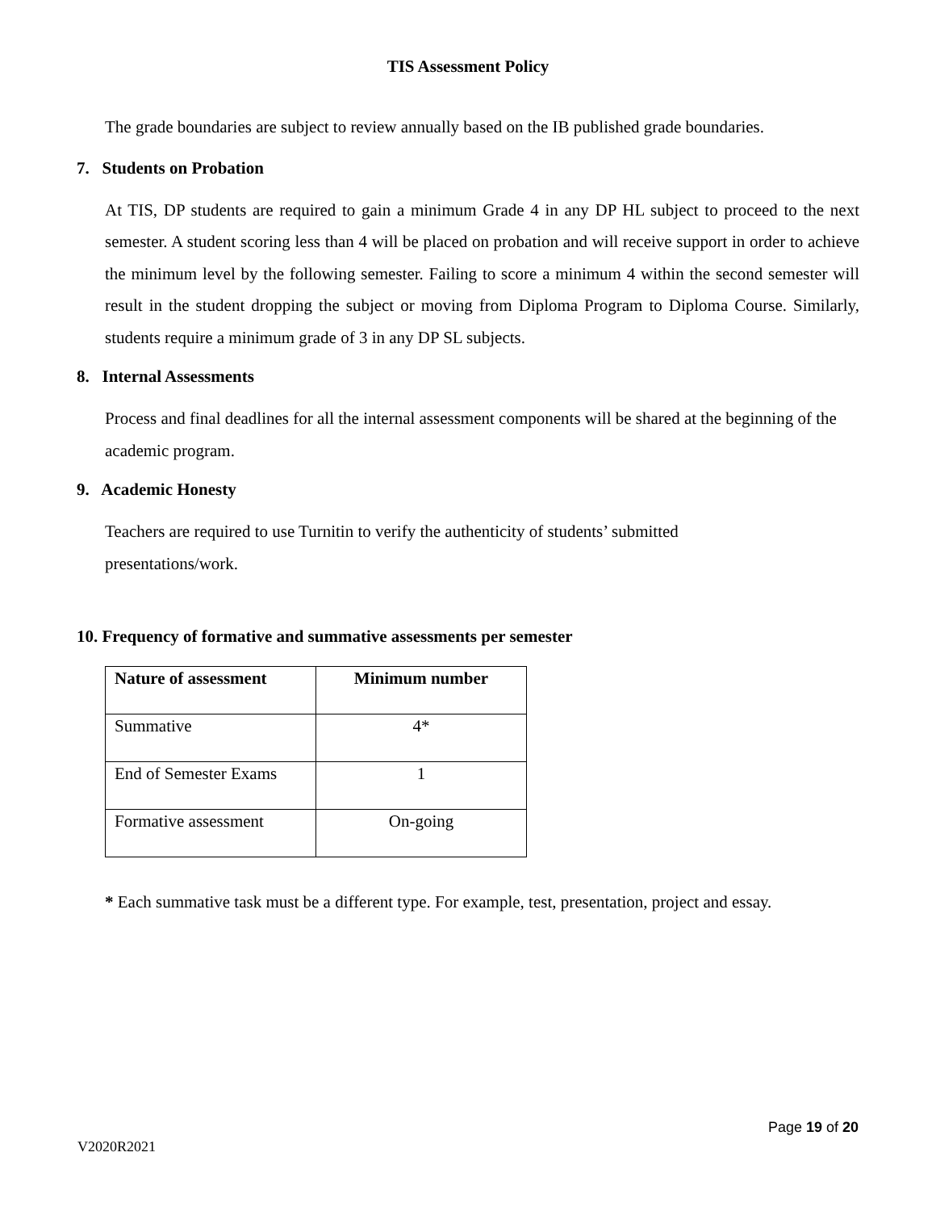TIS Assessment Policy
The grade boundaries are subject to review annually based on the IB published grade boundaries.
7. Students on Probation
At TIS, DP students are required to gain a minimum Grade 4 in any DP HL subject to proceed to the next semester. A student scoring less than 4 will be placed on probation and will receive support in order to achieve the minimum level by the following semester. Failing to score a minimum 4 within the second semester will result in the student dropping the subject or moving from Diploma Program to Diploma Course. Similarly, students require a minimum grade of 3 in any DP SL subjects.
8. Internal Assessments
Process and final deadlines for all the internal assessment components will be shared at the beginning of the academic program.
9. Academic Honesty
Teachers are required to use Turnitin to verify the authenticity of students’ submitted
presentations/work.
10. Frequency of formative and summative assessments per semester
| Nature of assessment | Minimum number |
| --- | --- |
| Summative | 4* |
| End of Semester Exams | 1 |
| Formative assessment | On-going |
* Each summative task must be a different type. For example, test, presentation, project and essay.
Page 19 of 20
V2020R2021